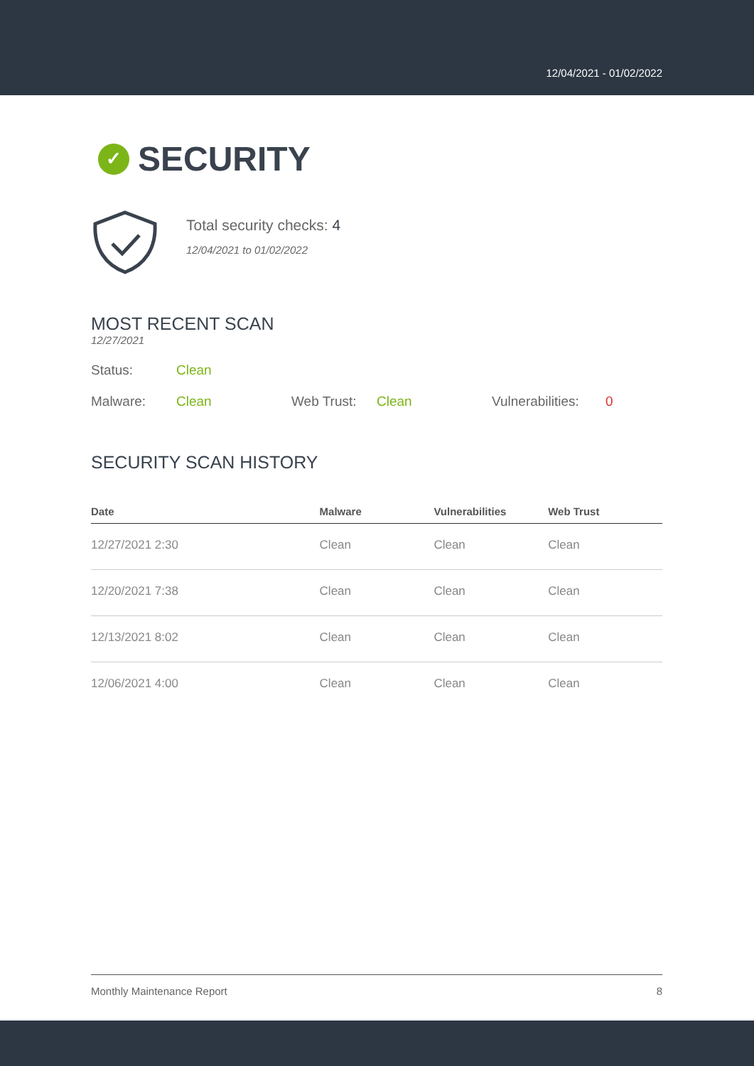12/04/2021 - 01/02/2022
✓ SECURITY
Total security checks: 4
12/04/2021 to 01/02/2022
MOST RECENT SCAN
12/27/2021
Status: Clean
Malware: Clean Web Trust: Clean Vulnerabilities: 0
SECURITY SCAN HISTORY
| Date | Malware | Vulnerabilities | Web Trust |
| --- | --- | --- | --- |
| 12/27/2021 2:30 | Clean | Clean | Clean |
| 12/20/2021 7:38 | Clean | Clean | Clean |
| 12/13/2021 8:02 | Clean | Clean | Clean |
| 12/06/2021 4:00 | Clean | Clean | Clean |
Monthly Maintenance Report 8